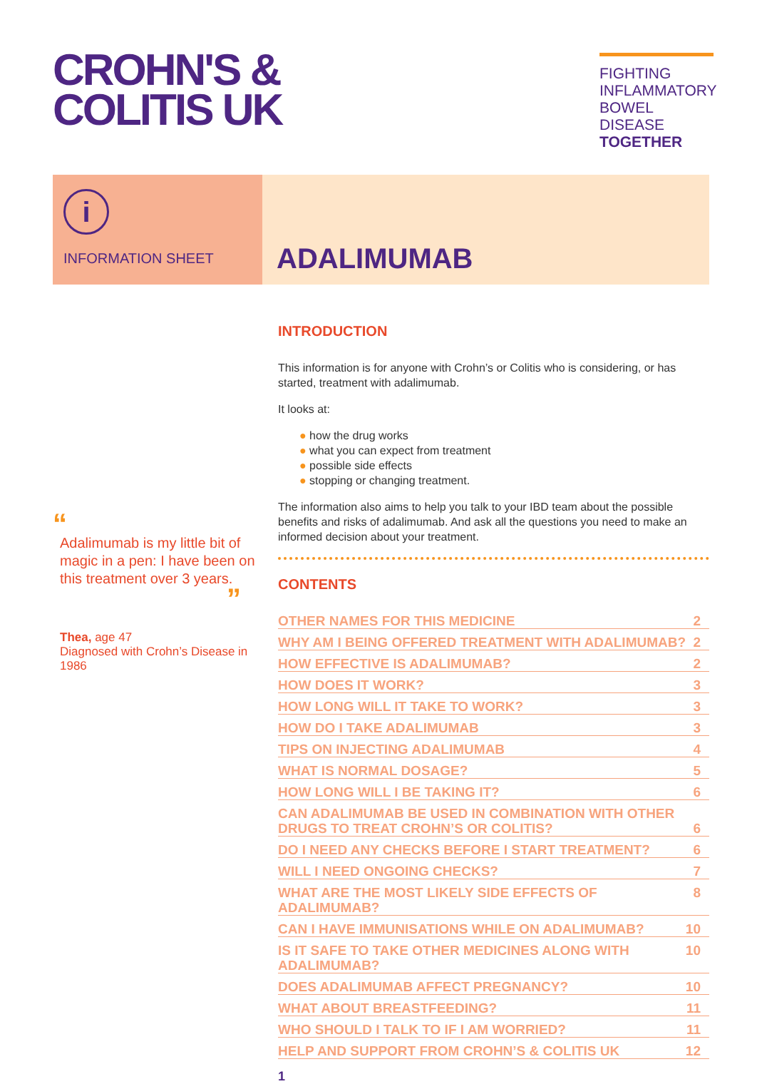CROHN'S &
COLITIS UK
FIGHTING INFLAMMATORY BOWEL DISEASE TOGETHER
i
INFORMATION SHEET
ADALIMUMAB
“
Adalimumab is my little bit of magic in a pen: I have been on this treatment over 3 years.
”
Thea, age 47
Diagnosed with Crohn’s Disease in 1986
INTRODUCTION
This information is for anyone with Crohn’s or Colitis who is considering, or has started, treatment with adalimumab.
It looks at:
● how the drug works
● what you can expect from treatment
● possible side effects
● stopping or changing treatment.
The information also aims to help you talk to your IBD team about the possible benefits and risks of adalimumab. And ask all the questions you need to make an informed decision about your treatment.
CONTENTS
OTHER NAMES FOR THIS MEDICINE 2
WHY AM I BEING OFFERED TREATMENT WITH ADALIMUMAB? 2
HOW EFFECTIVE IS ADALIMUMAB? 2
HOW DOES IT WORK? 3
HOW LONG WILL IT TAKE TO WORK? 3
HOW DO I TAKE ADALIMUMAB 3
TIPS ON INJECTING ADALIMUMAB 4
WHAT IS NORMAL DOSAGE? 5
HOW LONG WILL I BE TAKING IT? 6
CAN ADALIMUMAB BE USED IN COMBINATION WITH OTHER
DRUGS TO TREAT CROHN’S OR COLITIS? 6
DO I NEED ANY CHECKS BEFORE I START TREATMENT? 6
WILL I NEED ONGOING CHECKS? 7
WHAT ARE THE MOST LIKELY SIDE EFFECTS OF ADALIMUMAB? 8
CAN I HAVE IMMUNISATIONS WHILE ON ADALIMUMAB? 10
IS IT SAFE TO TAKE OTHER MEDICINES ALONG WITH ADALIMUMAB? 10
DOES ADALIMUMAB AFFECT PREGNANCY? 10
WHAT ABOUT BREASTFEEDING? 11
WHO SHOULD I TALK TO IF I AM WORRIED? 11
HELP AND SUPPORT FROM CROHN’S & COLITIS UK 12
1